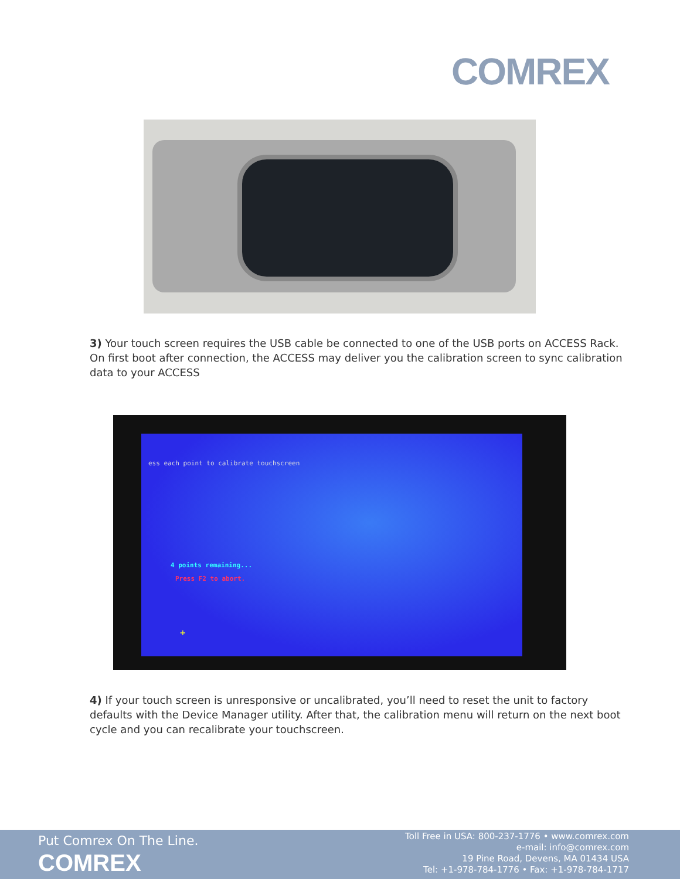COMREX
3) Your touch screen requires the USB cable be connected to one of the USB ports on ACCESS Rack. On first boot after connection, the ACCESS may deliver you the calibration screen to sync calibration data to your ACCESS
ess each point to calibrate touchscreen
4 points remaining...
Press F2 to abort.
+
4) If your touch screen is unresponsive or uncalibrated, you’ll need to reset the unit to factory defaults with the Device Manager utility. After that, the calibration menu will return on the next boot cycle and you can recalibrate your touchscreen.
Put Comrex On The Line.
COMREX
Toll Free in USA: 800-237-1776 • www.comrex.com
e-mail: info@comrex.com
19 Pine Road, Devens, MA 01434 USA
Tel: +1-978-784-1776 • Fax: +1-978-784-1717